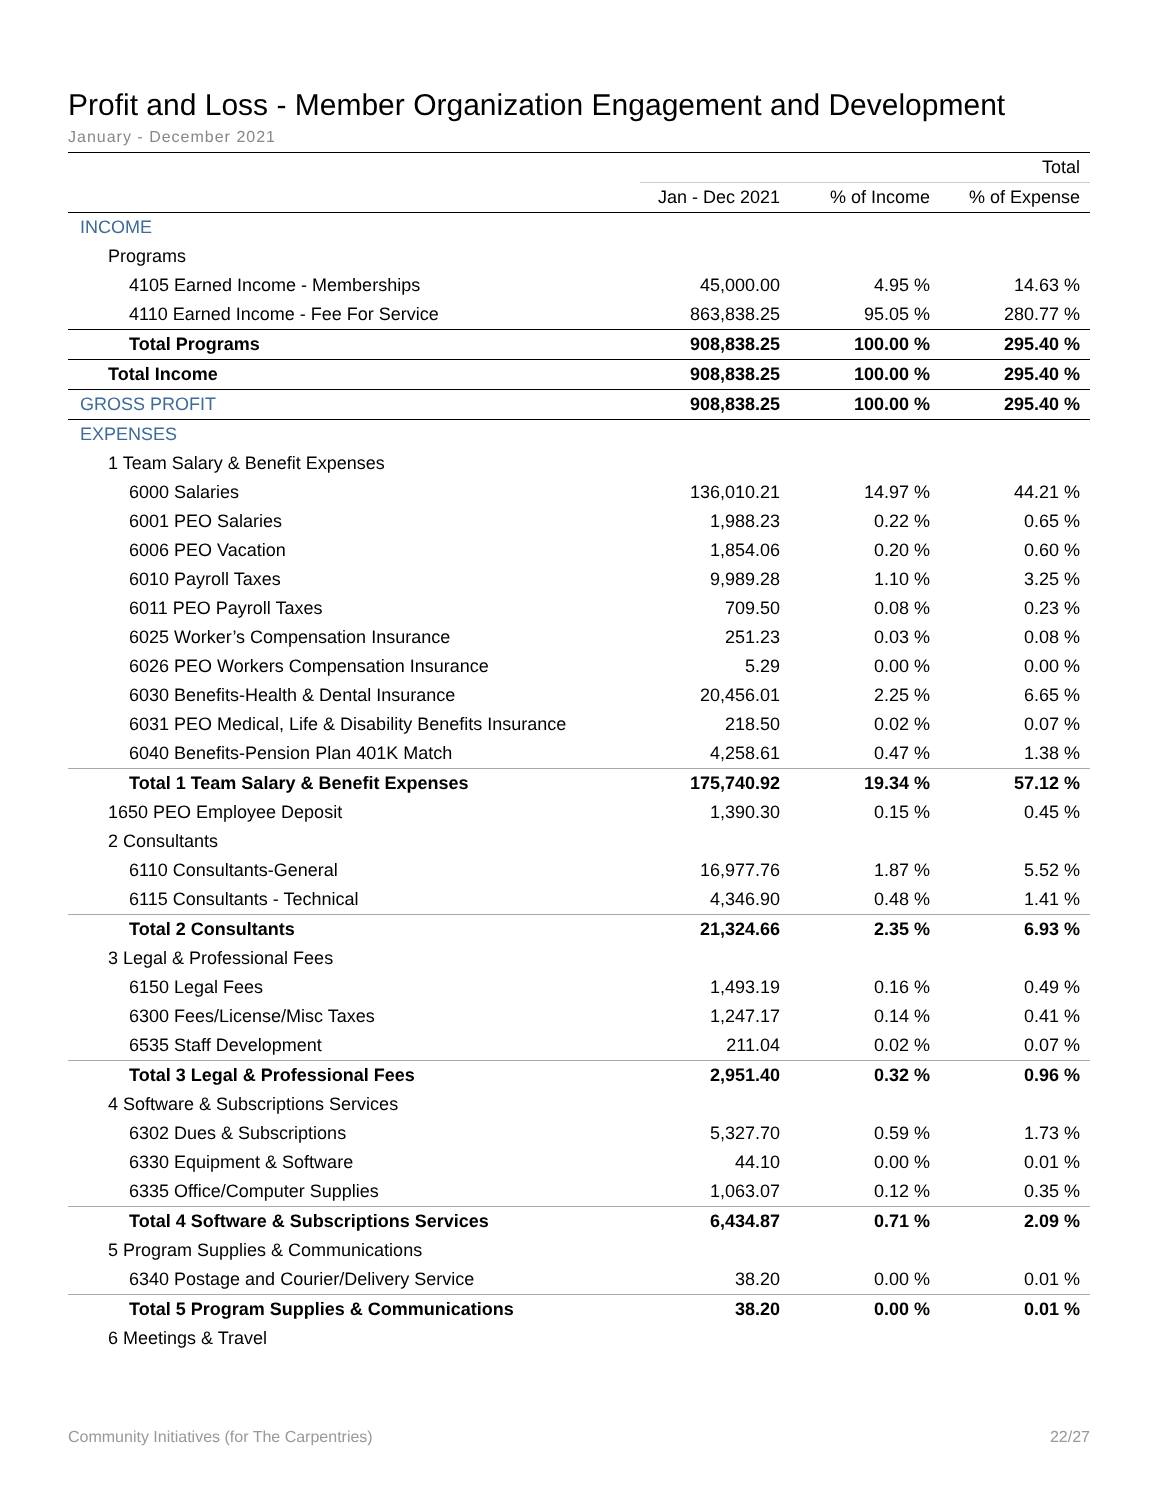Profit and Loss - Member Organization Engagement and Development
January - December 2021
| | Total | | |
| --- | --- | --- | --- |
| | Jan - Dec 2021 | % of Income | % of Expense |
| INCOME | | | |
| Programs | | | |
| 4105 Earned Income - Memberships | 45,000.00 | 4.95 % | 14.63 % |
| 4110 Earned Income - Fee For Service | 863,838.25 | 95.05 % | 280.77 % |
| Total Programs | 908,838.25 | 100.00 % | 295.40 % |
| Total Income | 908,838.25 | 100.00 % | 295.40 % |
| GROSS PROFIT | 908,838.25 | 100.00 % | 295.40 % |
| EXPENSES | | | |
| 1 Team Salary & Benefit Expenses | | | |
| 6000 Salaries | 136,010.21 | 14.97 % | 44.21 % |
| 6001 PEO Salaries | 1,988.23 | 0.22 % | 0.65 % |
| 6006 PEO Vacation | 1,854.06 | 0.20 % | 0.60 % |
| 6010 Payroll Taxes | 9,989.28 | 1.10 % | 3.25 % |
| 6011 PEO Payroll Taxes | 709.50 | 0.08 % | 0.23 % |
| 6025 Worker’s Compensation Insurance | 251.23 | 0.03 % | 0.08 % |
| 6026 PEO Workers Compensation Insurance | 5.29 | 0.00 % | 0.00 % |
| 6030 Benefits-Health & Dental Insurance | 20,456.01 | 2.25 % | 6.65 % |
| 6031 PEO Medical, Life & Disability Benefits Insurance | 218.50 | 0.02 % | 0.07 % |
| 6040 Benefits-Pension Plan 401K Match | 4,258.61 | 0.47 % | 1.38 % |
| Total 1 Team Salary & Benefit Expenses | 175,740.92 | 19.34 % | 57.12 % |
| 1650 PEO Employee Deposit | 1,390.30 | 0.15 % | 0.45 % |
| 2 Consultants | | | |
| 6110 Consultants-General | 16,977.76 | 1.87 % | 5.52 % |
| 6115 Consultants - Technical | 4,346.90 | 0.48 % | 1.41 % |
| Total 2 Consultants | 21,324.66 | 2.35 % | 6.93 % |
| 3 Legal & Professional Fees | | | |
| 6150 Legal Fees | 1,493.19 | 0.16 % | 0.49 % |
| 6300 Fees/License/Misc Taxes | 1,247.17 | 0.14 % | 0.41 % |
| 6535 Staff Development | 211.04 | 0.02 % | 0.07 % |
| Total 3 Legal & Professional Fees | 2,951.40 | 0.32 % | 0.96 % |
| 4 Software & Subscriptions Services | | | |
| 6302 Dues & Subscriptions | 5,327.70 | 0.59 % | 1.73 % |
| 6330 Equipment & Software | 44.10 | 0.00 % | 0.01 % |
| 6335 Office/Computer Supplies | 1,063.07 | 0.12 % | 0.35 % |
| Total 4 Software & Subscriptions Services | 6,434.87 | 0.71 % | 2.09 % |
| 5 Program Supplies & Communications | | | |
| 6340 Postage and Courier/Delivery Service | 38.20 | 0.00 % | 0.01 % |
| Total 5 Program Supplies & Communications | 38.20 | 0.00 % | 0.01 % |
| 6 Meetings & Travel | | | |
Community Initiatives (for The Carpentries) 22/27